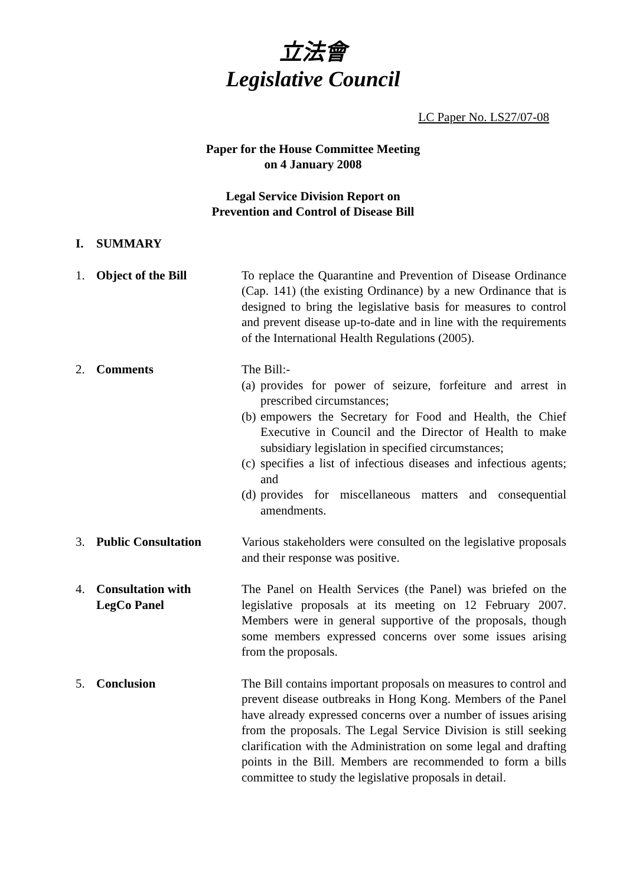立法會
Legislative Council
LC Paper No. LS27/07-08
Paper for the House Committee Meeting
on 4 January 2008
Legal Service Division Report on
Prevention and Control of Disease Bill
I. SUMMARY
1. Object of the Bill To replace the Quarantine and Prevention of Disease Ordinance (Cap. 141) (the existing Ordinance) by a new Ordinance that is designed to bring the legislative basis for measures to control and prevent disease up-to-date and in line with the requirements of the International Health Regulations (2005).
2. Comments The Bill:-
(a) provides for power of seizure, forfeiture and arrest in prescribed circumstances;
(b) empowers the Secretary for Food and Health, the Chief Executive in Council and the Director of Health to make subsidiary legislation in specified circumstances;
(c) specifies a list of infectious diseases and infectious agents; and
(d) provides for miscellaneous matters and consequential amendments.
3. Public Consultation Various stakeholders were consulted on the legislative proposals and their response was positive.
4. Consultation with
LegCo Panel
The Panel on Health Services (the Panel) was briefed on the legislative proposals at its meeting on 12 February 2007. Members were in general supportive of the proposals, though some members expressed concerns over some issues arising from the proposals.
5. Conclusion The Bill contains important proposals on measures to control and prevent disease outbreaks in Hong Kong. Members of the Panel have already expressed concerns over a number of issues arising from the proposals. The Legal Service Division is still seeking clarification with the Administration on some legal and drafting points in the Bill. Members are recommended to form a bills committee to study the legislative proposals in detail.